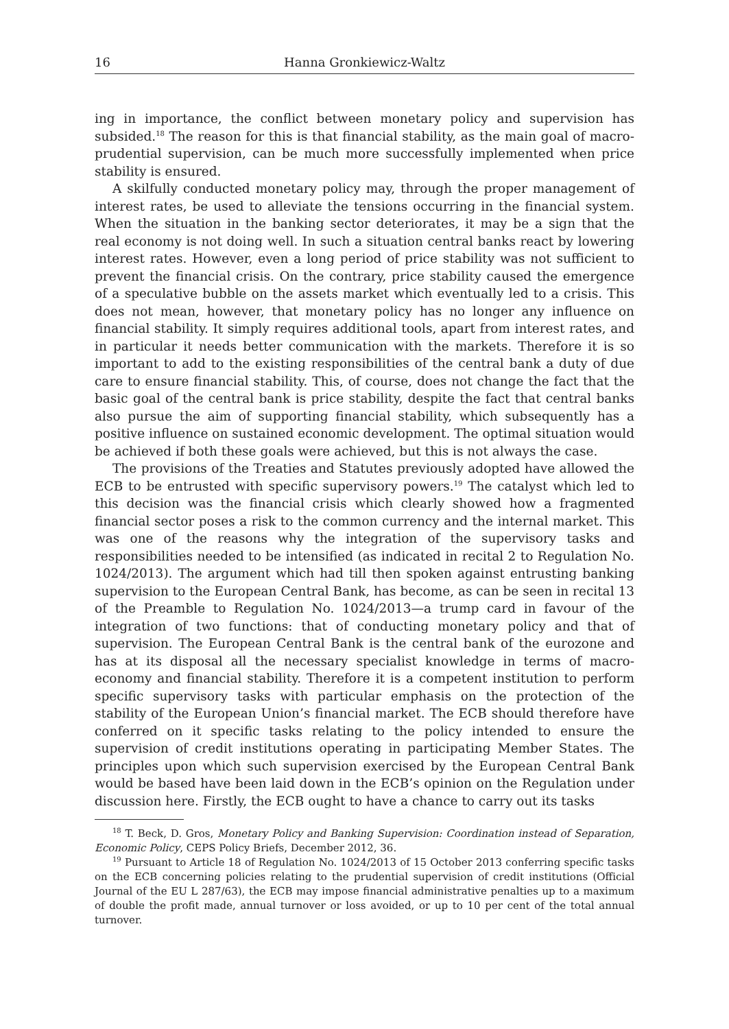16 Hanna Gronkiewicz-Waltz
ing in importance, the conflict between monetary policy and supervision has subsided.<sup>18</sup> The reason for this is that financial stability, as the main goal of macro-prudential supervision, can be much more successfully implemented when price stability is ensured.
A skilfully conducted monetary policy may, through the proper management of interest rates, be used to alleviate the tensions occurring in the financial system. When the situation in the banking sector deteriorates, it may be a sign that the real economy is not doing well. In such a situation central banks react by lowering interest rates. However, even a long period of price stability was not sufficient to prevent the financial crisis. On the contrary, price stability caused the emergence of a speculative bubble on the assets market which eventually led to a crisis. This does not mean, however, that monetary policy has no longer any influence on financial stability. It simply requires additional tools, apart from interest rates, and in particular it needs better communication with the markets. Therefore it is so important to add to the existing responsibilities of the central bank a duty of due care to ensure financial stability. This, of course, does not change the fact that the basic goal of the central bank is price stability, despite the fact that central banks also pursue the aim of supporting financial stability, which subsequently has a positive influence on sustained economic development. The optimal situation would be achieved if both these goals were achieved, but this is not always the case.
The provisions of the Treaties and Statutes previously adopted have allowed the ECB to be entrusted with specific supervisory powers.<sup>19</sup> The catalyst which led to this decision was the financial crisis which clearly showed how a fragmented financial sector poses a risk to the common currency and the internal market. This was one of the reasons why the integration of the supervisory tasks and responsibilities needed to be intensified (as indicated in recital 2 to Regulation No. 1024/2013). The argument which had till then spoken against entrusting banking supervision to the European Central Bank, has become, as can be seen in recital 13 of the Preamble to Regulation No. 1024/2013—a trump card in favour of the integration of two functions: that of conducting monetary policy and that of supervision. The European Central Bank is the central bank of the eurozone and has at its disposal all the necessary specialist knowledge in terms of macro-economy and financial stability. Therefore it is a competent institution to perform specific supervisory tasks with particular emphasis on the protection of the stability of the European Union’s financial market. The ECB should therefore have conferred on it specific tasks relating to the policy intended to ensure the supervision of credit institutions operating in participating Member States. The principles upon which such supervision exercised by the European Central Bank would be based have been laid down in the ECB’s opinion on the Regulation under discussion here. Firstly, the ECB ought to have a chance to carry out its tasks
<sup>18</sup> T. Beck, D. Gros, Monetary Policy and Banking Supervision: Coordination instead of Separation, Economic Policy, CEPS Policy Briefs, December 2012, 36.
<sup>19</sup> Pursuant to Article 18 of Regulation No. 1024/2013 of 15 October 2013 conferring specific tasks on the ECB concerning policies relating to the prudential supervision of credit institutions (Official Journal of the EU L 287/63), the ECB may impose financial administrative penalties up to a maximum of double the profit made, annual turnover or loss avoided, or up to 10 per cent of the total annual turnover.